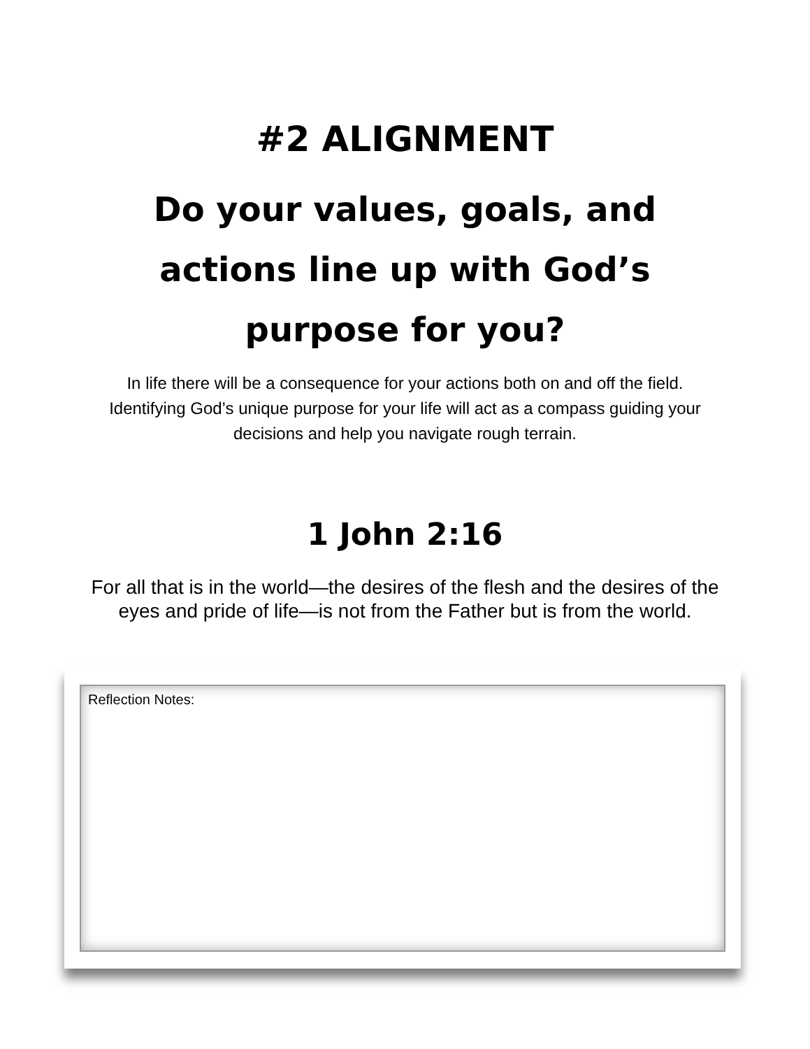#2 ALIGNMENT
Do your values, goals, and actions line up with God’s purpose for you?
In life there will be a consequence for your actions both on and off the field. Identifying God’s unique purpose for your life will act as a compass guiding your decisions and help you navigate rough terrain.
1 John 2:16
For all that is in the world—the desires of the flesh and the desires of the eyes and pride of life—is not from the Father but is from the world.
Reflection Notes: